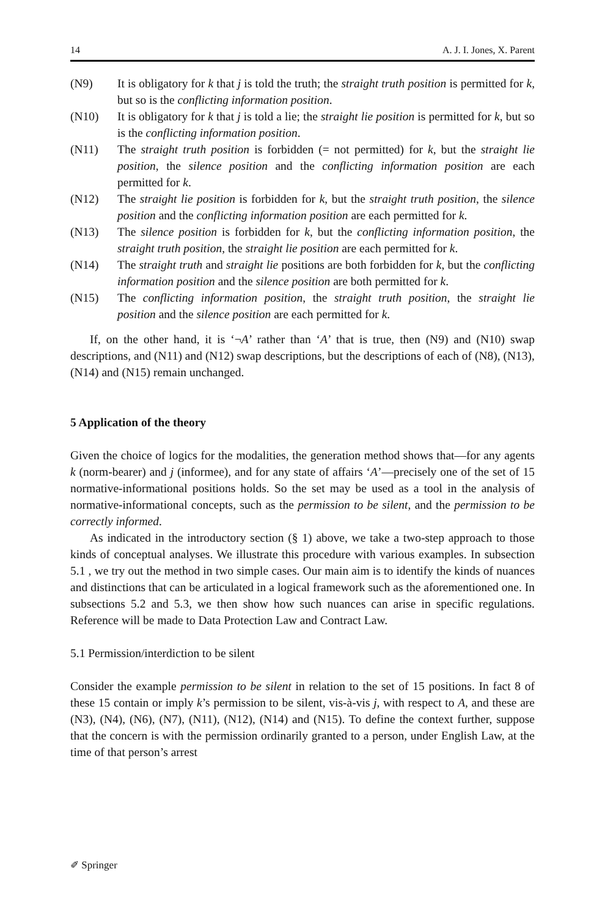14 A. J. I. Jones, X. Parent
(N9) It is obligatory for k that j is told the truth; the straight truth position is permitted for k, but so is the conflicting information position.
(N10) It is obligatory for k that j is told a lie; the straight lie position is permitted for k, but so is the conflicting information position.
(N11) The straight truth position is forbidden (= not permitted) for k, but the straight lie position, the silence position and the conflicting information position are each permitted for k.
(N12) The straight lie position is forbidden for k, but the straight truth position, the silence position and the conflicting information position are each permitted for k.
(N13) The silence position is forbidden for k, but the conflicting information position, the straight truth position, the straight lie position are each permitted for k.
(N14) The straight truth and straight lie positions are both forbidden for k, but the conflicting information position and the silence position are both permitted for k.
(N15) The conflicting information position, the straight truth position, the straight lie position and the silence position are each permitted for k.
If, on the other hand, it is ‘¬A’ rather than ‘A’ that is true, then (N9) and (N10) swap descriptions, and (N11) and (N12) swap descriptions, but the descriptions of each of (N8), (N13), (N14) and (N15) remain unchanged.
5 Application of the theory
Given the choice of logics for the modalities, the generation method shows that—for any agents k (norm-bearer) and j (informee), and for any state of affairs ‘A’—precisely one of the set of 15 normative-informational positions holds. So the set may be used as a tool in the analysis of normative-informational concepts, such as the permission to be silent, and the permission to be correctly informed.
As indicated in the introductory section (§ 1) above, we take a two-step approach to those kinds of conceptual analyses. We illustrate this procedure with various examples. In subsection 5.1 , we try out the method in two simple cases. Our main aim is to identify the kinds of nuances and distinctions that can be articulated in a logical framework such as the aforementioned one. In subsections 5.2 and 5.3, we then show how such nuances can arise in specific regulations. Reference will be made to Data Protection Law and Contract Law.
5.1 Permission/interdiction to be silent
Consider the example permission to be silent in relation to the set of 15 positions. In fact 8 of these 15 contain or imply k’s permission to be silent, vis-à-vis j, with respect to A, and these are (N3), (N4), (N6), (N7), (N11), (N12), (N14) and (N15). To define the context further, suppose that the concern is with the permission ordinarily granted to a person, under English Law, at the time of that person’s arrest
✐ Springer